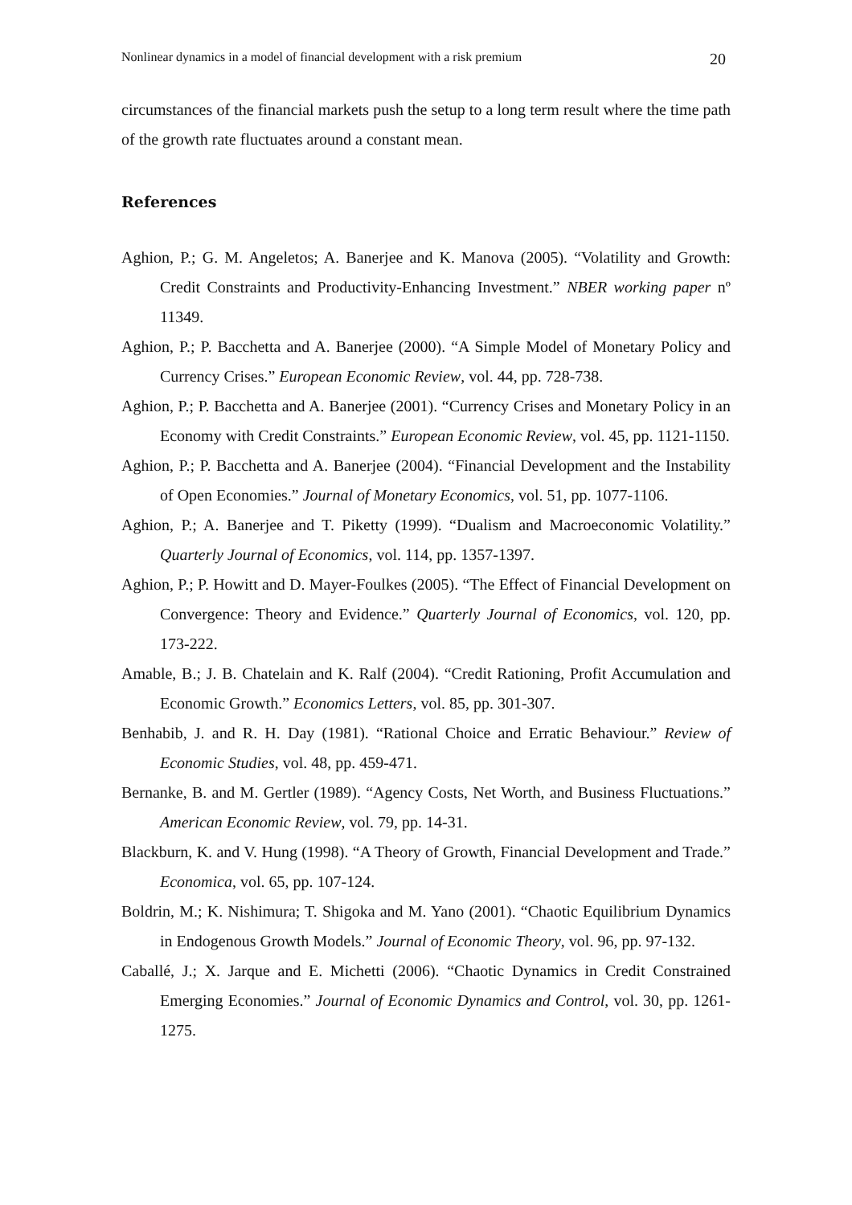Nonlinear dynamics in a model of financial development with a risk premium 20
circumstances of the financial markets push the setup to a long term result where the time path of the growth rate fluctuates around a constant mean.
References
Aghion, P.; G. M. Angeletos; A. Banerjee and K. Manova (2005). “Volatility and Growth: Credit Constraints and Productivity-Enhancing Investment.” NBER working paper nº 11349.
Aghion, P.; P. Bacchetta and A. Banerjee (2000). “A Simple Model of Monetary Policy and Currency Crises.” European Economic Review, vol. 44, pp. 728-738.
Aghion, P.; P. Bacchetta and A. Banerjee (2001). “Currency Crises and Monetary Policy in an Economy with Credit Constraints.” European Economic Review, vol. 45, pp. 1121-1150.
Aghion, P.; P. Bacchetta and A. Banerjee (2004). “Financial Development and the Instability of Open Economies.” Journal of Monetary Economics, vol. 51, pp. 1077-1106.
Aghion, P.; A. Banerjee and T. Piketty (1999). “Dualism and Macroeconomic Volatility.” Quarterly Journal of Economics, vol. 114, pp. 1357-1397.
Aghion, P.; P. Howitt and D. Mayer-Foulkes (2005). “The Effect of Financial Development on Convergence: Theory and Evidence.” Quarterly Journal of Economics, vol. 120, pp. 173-222.
Amable, B.; J. B. Chatelain and K. Ralf (2004). “Credit Rationing, Profit Accumulation and Economic Growth.” Economics Letters, vol. 85, pp. 301-307.
Benhabib, J. and R. H. Day (1981). “Rational Choice and Erratic Behaviour.” Review of Economic Studies, vol. 48, pp. 459-471.
Bernanke, B. and M. Gertler (1989). “Agency Costs, Net Worth, and Business Fluctuations.” American Economic Review, vol. 79, pp. 14-31.
Blackburn, K. and V. Hung (1998). “A Theory of Growth, Financial Development and Trade.” Economica, vol. 65, pp. 107-124.
Boldrin, M.; K. Nishimura; T. Shigoka and M. Yano (2001). “Chaotic Equilibrium Dynamics in Endogenous Growth Models.” Journal of Economic Theory, vol. 96, pp. 97-132.
Caballé, J.; X. Jarque and E. Michetti (2006). “Chaotic Dynamics in Credit Constrained Emerging Economies.” Journal of Economic Dynamics and Control, vol. 30, pp. 1261-1275.